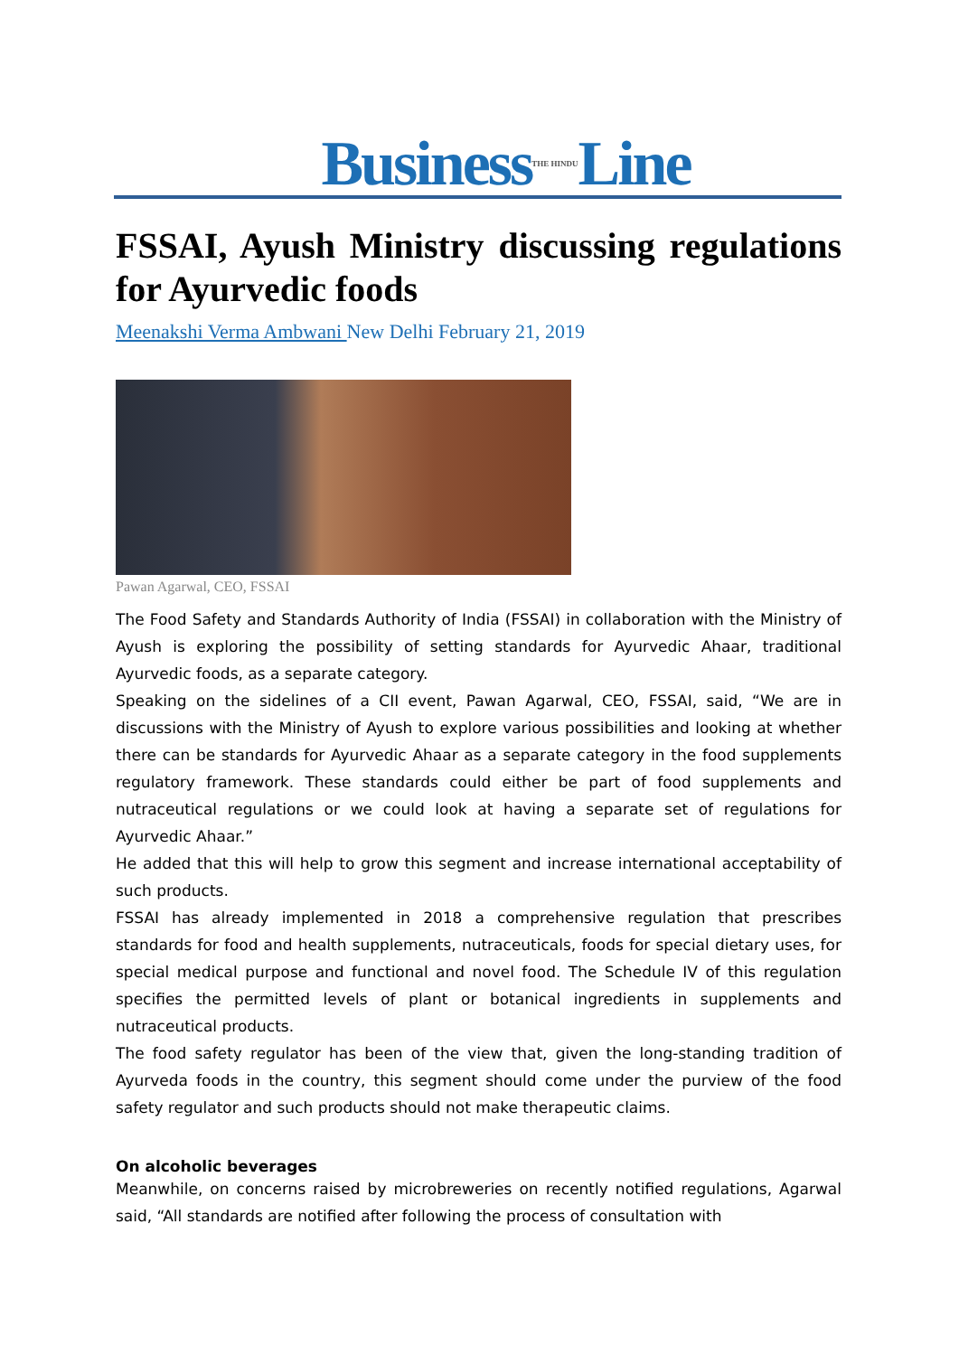BusinessTHE HINDULine
FSSAI, Ayush Ministry discussing regulations for Ayurvedic foods
Meenakshi Verma Ambwani New Delhi February 21, 2019
Pawan Agarwal, CEO, FSSAI
The Food Safety and Standards Authority of India (FSSAI) in collaboration with the Ministry of Ayush is exploring the possibility of setting standards for Ayurvedic Ahaar, traditional Ayurvedic foods, as a separate category.
Speaking on the sidelines of a CII event, Pawan Agarwal, CEO, FSSAI, said, “We are in discussions with the Ministry of Ayush to explore various possibilities and looking at whether there can be standards for Ayurvedic Ahaar as a separate category in the food supplements regulatory framework. These standards could either be part of food supplements and nutraceutical regulations or we could look at having a separate set of regulations for Ayurvedic Ahaar.”
He added that this will help to grow this segment and increase international acceptability of such products.
FSSAI has already implemented in 2018 a comprehensive regulation that prescribes standards for food and health supplements, nutraceuticals, foods for special dietary uses, for special medical purpose and functional and novel food. The Schedule IV of this regulation specifies the permitted levels of plant or botanical ingredients in supplements and nutraceutical products.
The food safety regulator has been of the view that, given the long-standing tradition of Ayurveda foods in the country, this segment should come under the purview of the food safety regulator and such products should not make therapeutic claims.
On alcoholic beverages
Meanwhile, on concerns raised by microbreweries on recently notified regulations, Agarwal said, “All standards are notified after following the process of consultation with